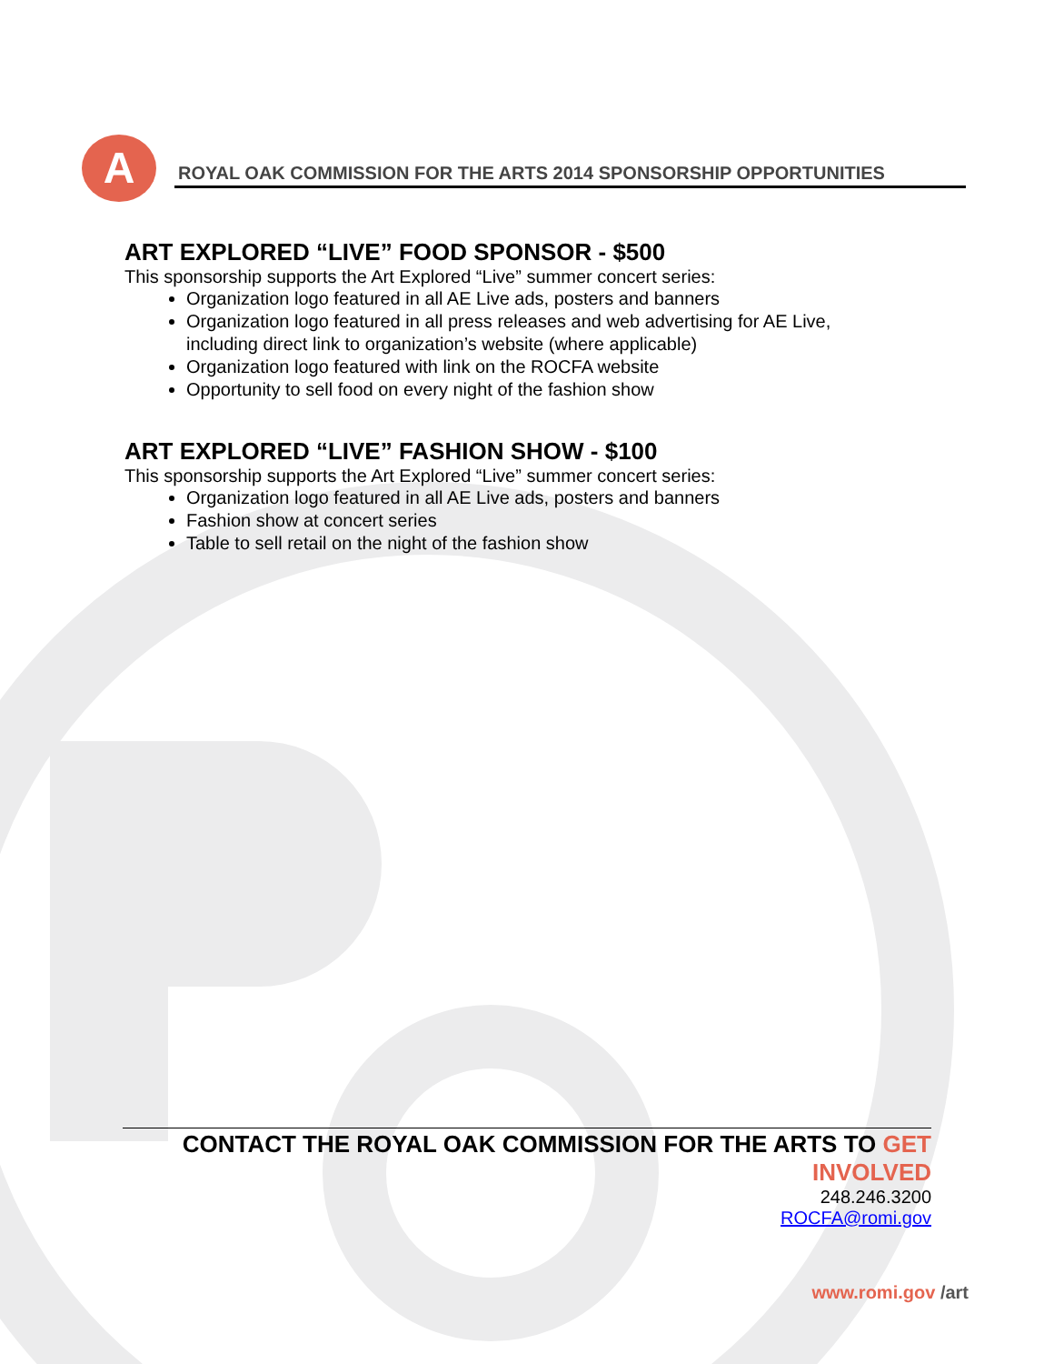A
ROYAL OAK COMMISSION FOR THE ARTS 2014 SPONSORSHIP OPPORTUNITIES
ART EXPLORED “LIVE” FOOD SPONSOR - $500
This sponsorship supports the Art Explored “Live” summer concert series:
Organization logo featured in all AE Live ads, posters and banners
Organization logo featured in all press releases and web advertising for AE Live, including direct link to organization’s website (where applicable)
Organization logo featured with link on the ROCFA website
Opportunity to sell food on every night of the fashion show
ART EXPLORED “LIVE” FASHION SHOW - $100
This sponsorship supports the Art Explored “Live” summer concert series:
Organization logo featured in all AE Live ads, posters and banners
Fashion show at concert series
Table to sell retail on the night of the fashion show
CONTACT THE ROYAL OAK COMMISSION FOR THE ARTS TO GET INVOLVED
248.246.3200
ROCFA@romi.gov
www.romi.gov /art